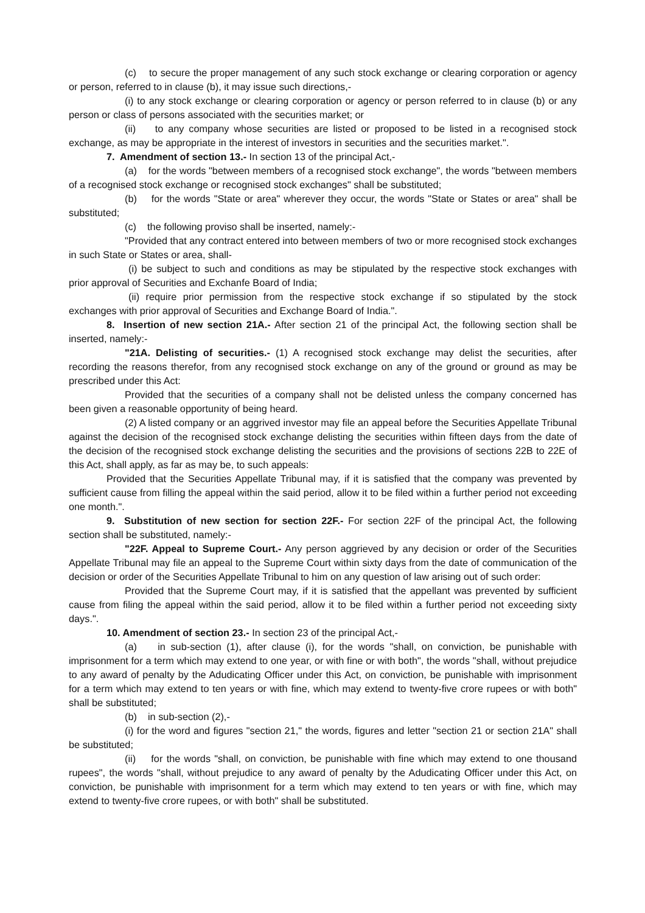(c) to secure the proper management of any such stock exchange or clearing corporation or agency or person, referred to in clause (b), it may issue such directions,-
(i) to any stock exchange or clearing corporation or agency or person referred to in clause (b) or any person or class of persons associated with the securities market; or
(ii) to any company whose securities are listed or proposed to be listed in a recognised stock exchange, as may be appropriate in the interest of investors in securities and the securities market.".
7. Amendment of section 13.- In section 13 of the principal Act,-
(a) for the words "between members of a recognised stock exchange", the words "between members of a recognised stock exchange or recognised stock exchanges" shall be substituted;
(b) for the words "State or area" wherever they occur, the words "State or States or area" shall be substituted;
(c) the following proviso shall be inserted, namely:-
"Provided that any contract entered into between members of two or more recognised stock exchanges in such State or States or area, shall-
(i) be subject to such and conditions as may be stipulated by the respective stock exchanges with prior approval of Securities and Exchanfe Board of India;
(ii) require prior permission from the respective stock exchange if so stipulated by the stock exchanges with prior approval of Securities and Exchange Board of India.".
8. Insertion of new section 21A.- After section 21 of the principal Act, the following section shall be inserted, namely:-
"21A. Delisting of securities.- (1) A recognised stock exchange may delist the securities, after recording the reasons therefor, from any recognised stock exchange on any of the ground or ground as may be prescribed under this Act:
Provided that the securities of a company shall not be delisted unless the company concerned has been given a reasonable opportunity of being heard.
(2) A listed company or an aggrived investor may file an appeal before the Securities Appellate Tribunal against the decision of the recognised stock exchange delisting the securities within fifteen days from the date of the decision of the recognised stock exchange delisting the securities and the provisions of sections 22B to 22E of this Act, shall apply, as far as may be, to such appeals:
Provided that the Securities Appellate Tribunal may, if it is satisfied that the company was prevented by sufficient cause from filling the appeal within the said period, allow it to be filed within a further period not exceeding one month.".
9. Substitution of new section for section 22F.- For section 22F of the principal Act, the following section shall be substituted, namely:-
"22F. Appeal to Supreme Court.- Any person aggrieved by any decision or order of the Securities Appellate Tribunal may file an appeal to the Supreme Court within sixty days from the date of communication of the decision or order of the Securities Appellate Tribunal to him on any question of law arising out of such order:
Provided that the Supreme Court may, if it is satisfied that the appellant was prevented by sufficient cause from filing the appeal within the said period, allow it to be filed within a further period not exceeding sixty days.".
10. Amendment of section 23.- In section 23 of the principal Act,-
(a) in sub-section (1), after clause (i), for the words "shall, on conviction, be punishable with imprisonment for a term which may extend to one year, or with fine or with both", the words "shall, without prejudice to any award of penalty by the Adudicating Officer under this Act, on conviction, be punishable with imprisonment for a term which may extend to ten years or with fine, which may extend to twenty-five crore rupees or with both" shall be substituted;
(b) in sub-section (2),-
(i) for the word and figures "section 21," the words, figures and letter "section 21 or section 21A" shall be substituted;
(ii) for the words "shall, on conviction, be punishable with fine which may extend to one thousand rupees", the words "shall, without prejudice to any award of penalty by the Adudicating Officer under this Act, on conviction, be punishable with imprisonment for a term which may extend to ten years or with fine, which may extend to twenty-five crore rupees, or with both" shall be substituted.